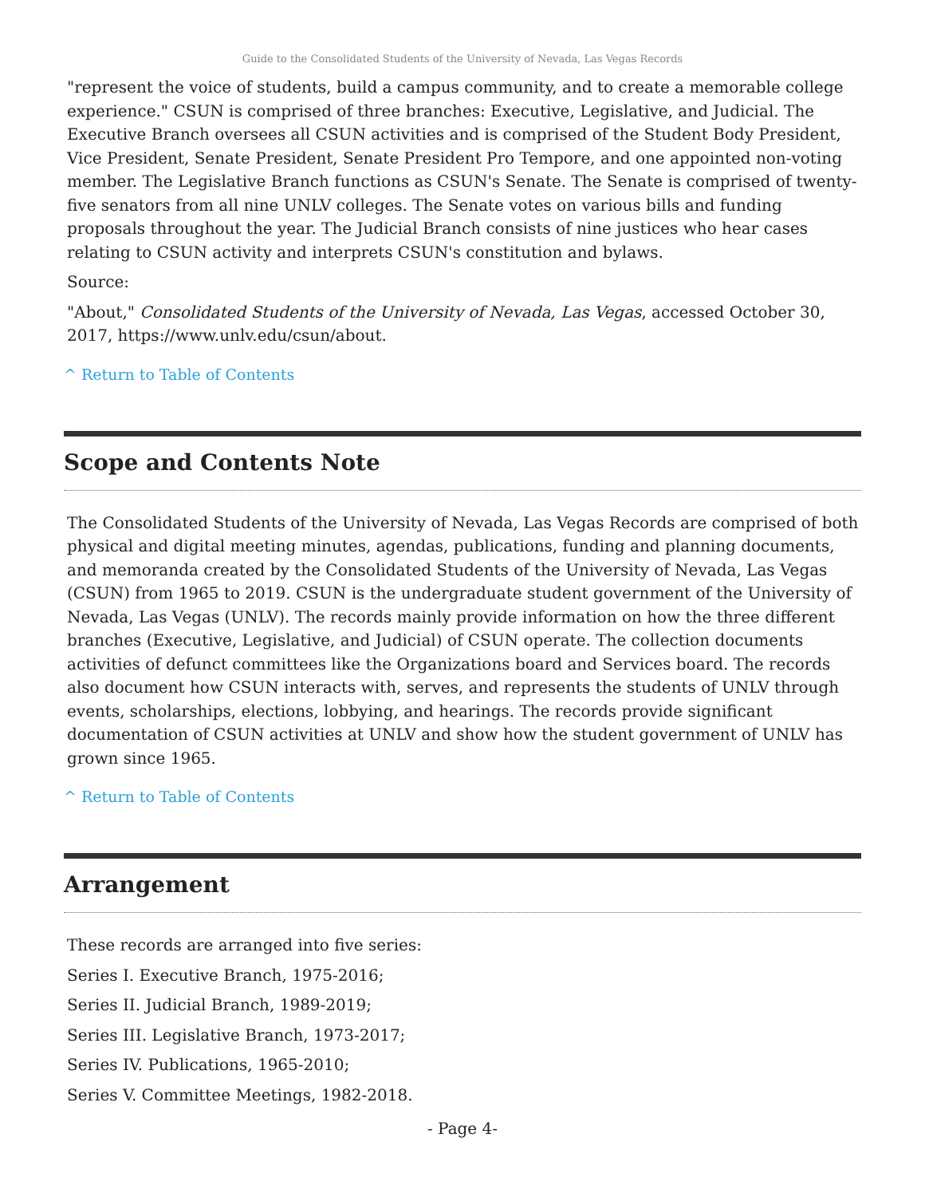Guide to the Consolidated Students of the University of Nevada, Las Vegas Records
"represent the voice of students, build a campus community, and to create a memorable college experience." CSUN is comprised of three branches: Executive, Legislative, and Judicial. The Executive Branch oversees all CSUN activities and is comprised of the Student Body President, Vice President, Senate President, Senate President Pro Tempore, and one appointed non-voting member. The Legislative Branch functions as CSUN's Senate. The Senate is comprised of twenty-five senators from all nine UNLV colleges. The Senate votes on various bills and funding proposals throughout the year. The Judicial Branch consists of nine justices who hear cases relating to CSUN activity and interprets CSUN's constitution and bylaws.
Source:
"About," Consolidated Students of the University of Nevada, Las Vegas, accessed October 30, 2017, https://www.unlv.edu/csun/about.
^ Return to Table of Contents
Scope and Contents Note
The Consolidated Students of the University of Nevada, Las Vegas Records are comprised of both physical and digital meeting minutes, agendas, publications, funding and planning documents, and memoranda created by the Consolidated Students of the University of Nevada, Las Vegas (CSUN) from 1965 to 2019. CSUN is the undergraduate student government of the University of Nevada, Las Vegas (UNLV). The records mainly provide information on how the three different branches (Executive, Legislative, and Judicial) of CSUN operate. The collection documents activities of defunct committees like the Organizations board and Services board. The records also document how CSUN interacts with, serves, and represents the students of UNLV through events, scholarships, elections, lobbying, and hearings. The records provide significant documentation of CSUN activities at UNLV and show how the student government of UNLV has grown since 1965.
^ Return to Table of Contents
Arrangement
These records are arranged into five series:
Series I. Executive Branch, 1975-2016;
Series II. Judicial Branch, 1989-2019;
Series III. Legislative Branch, 1973-2017;
Series IV. Publications, 1965-2010;
Series V. Committee Meetings, 1982-2018.
- Page 4-